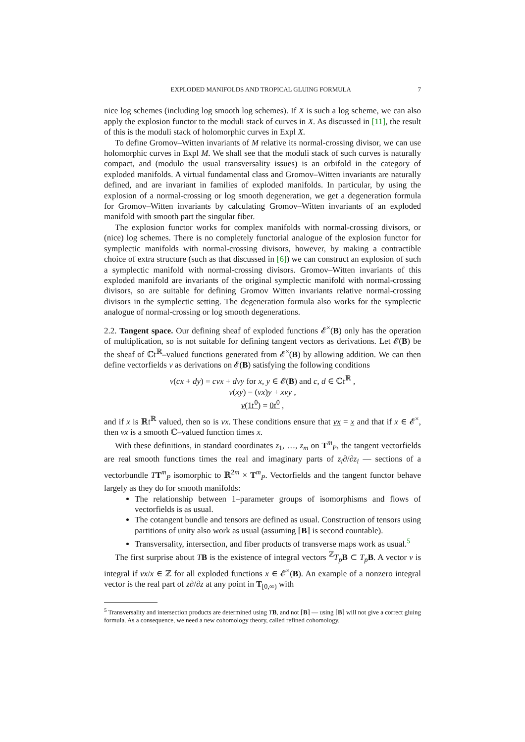EXPLODED MANIFOLDS AND TROPICAL GLUING FORMULA 7
nice log schemes (including log smooth log schemes). If X is such a log scheme, we can also apply the explosion functor to the moduli stack of curves in X. As discussed in [11], the result of this is the moduli stack of holomorphic curves in Expl X.
To define Gromov–Witten invariants of M relative its normal-crossing divisor, we can use holomorphic curves in Expl M. We shall see that the moduli stack of such curves is naturally compact, and (modulo the usual transversality issues) is an orbifold in the category of exploded manifolds. A virtual fundamental class and Gromov–Witten invariants are naturally defined, and are invariant in families of exploded manifolds. In particular, by using the explosion of a normal-crossing or log smooth degeneration, we get a degeneration formula for Gromov–Witten invariants by calculating Gromov–Witten invariants of an exploded manifold with smooth part the singular fiber.
The explosion functor works for complex manifolds with normal-crossing divisors, or (nice) log schemes. There is no completely functorial analogue of the explosion functor for symplectic manifolds with normal-crossing divisors, however, by making a contractible choice of extra structure (such as that discussed in [6]) we can construct an explosion of such a symplectic manifold with normal-crossing divisors. Gromov–Witten invariants of this exploded manifold are invariants of the original symplectic manifold with normal-crossing divisors, so are suitable for defining Gromov Witten invariants relative normal-crossing divisors in the symplectic setting. The degeneration formula also works for the symplectic analogue of normal-crossing or log smooth degenerations.
2.2. Tangent space. Our defining sheaf of exploded functions 𝓔<sup>×</sup>(B) only has the operation of multiplication, so is not suitable for defining tangent vectors as derivations. Let 𝓔(B) be the sheaf of ℂ𝔱<sup>ℝ</sup>–valued functions generated from 𝓔<sup>×</sup>(B) by allowing addition. We can then define vectorfields v as derivations on 𝓔(B) satisfying the following conditions
v(cx + dy) = cvx + dvy for x, y ∈ 𝓔(B) and c, d ∈ ℂ𝔱<sup>ℝ</sup> ,
v(xy) = (vx)y + xvy ,
v(1𝔱<sup>0</sup>) = 0𝔱<sup>0</sup> ,
and if x is ℝ𝔱<sup>ℝ</sup> valued, then so is vx. These conditions ensure that vx = x and that if x ∈ 𝓔<sup>×</sup>, then vx is a smooth ℂ–valued function times x.
With these definitions, in standard coordinates z<sub>1</sub>, …, z<sub>m</sub> on T<sup>m</sup><sub>P</sub>, the tangent vectorfields are real smooth functions times the real and imaginary parts of z<sub>i</sub>∂/∂z<sub>i</sub> — sections of a vectorbundle TT<sup>m</sup><sub>P</sub> isomorphic to ℝ<sup>2m</sup> × T<sup>m</sup><sub>P</sub>. Vectorfields and the tangent functor behave largely as they do for smooth manifolds:
The relationship between 1–parameter groups of isomorphisms and flows of vectorfields is as usual.
The cotangent bundle and tensors are defined as usual. Construction of tensors using partitions of unity also work as usual (assuming ⌈B⌉ is second countable).
Transversality, intersection, and fiber products of transverse maps work as usual.<sup>5</sup>
The first surprise about TB is the existence of integral vectors <sup>ℤ</sup>T<sub>p</sub> B ⊂ T<sub>p</sub> B. A vector v is integral if vx/x ∈ ℤ for all exploded functions x ∈ 𝓔<sup>×</sup>(B). An example of a nonzero integral vector is the real part of z∂/∂z at any point in T<sub>[0,∞)</sub> with
<sup>5</sup> Transversality and intersection products are determined using TB, and not ⌈B⌉ — using ⌈B⌉ will not give a correct gluing formula. As a consequence, we need a new cohomology theory, called refined cohomology.